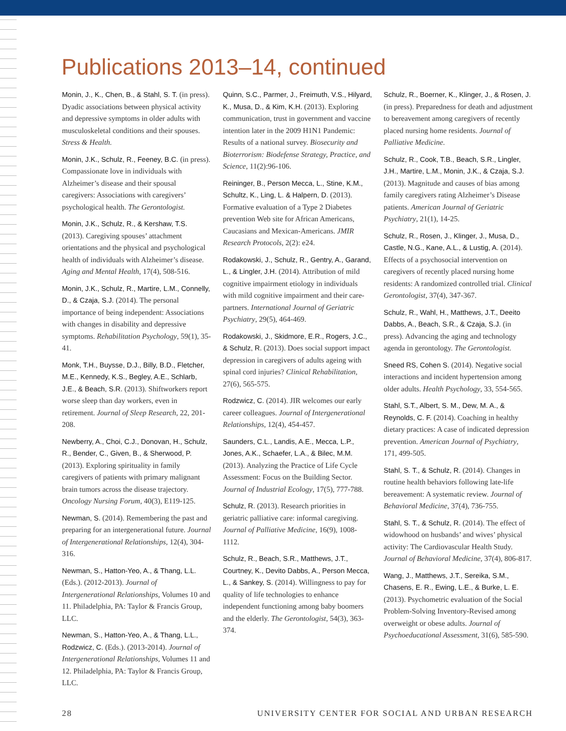Publications 2013–14, continued
Monin, J., K., Chen, B., & Stahl, S. T. (in press). Dyadic associations between physical activity and depressive symptoms in older adults with musculoskeletal conditions and their spouses. Stress & Health.
Monin, J.K., Schulz, R., Feeney, B.C. (in press). Compassionate love in individuals with Alzheimer’s disease and their spousal caregivers: Associations with caregivers’ psychological health. The Gerontologist.
Monin, J.K., Schulz, R., & Kershaw, T.S. (2013). Caregiving spouses’ attachment orientations and the physical and psychological health of individuals with Alzheimer’s disease. Aging and Mental Health, 17(4), 508-516.
Monin, J.K., Schulz, R., Martire, L.M., Connelly, D., & Czaja, S.J. (2014). The personal importance of being independent: Associations with changes in disability and depressive symptoms. Rehabilitation Psychology, 59(1), 35-41.
Monk, T.H., Buysse, D.J., Billy, B.D., Fletcher, M.E., Kennedy, K.S., Begley, A.E., Schlarb, J.E., & Beach, S.R. (2013). Shiftworkers report worse sleep than day workers, even in retirement. Journal of Sleep Research, 22, 201-208.
Newberry, A., Choi, C.J., Donovan, H., Schulz, R., Bender, C., Given, B., & Sherwood, P. (2013). Exploring spirituality in family caregivers of patients with primary malignant brain tumors across the disease trajectory. Oncology Nursing Forum, 40(3), E119-125.
Newman, S. (2014). Remembering the past and preparing for an intergenerational future. Journal of Intergenerational Relationships, 12(4), 304-316.
Newman, S., Hatton-Yeo, A., & Thang, L.L. (Eds.). (2012-2013). Journal of Intergenerational Relationships, Volumes 10 and 11. Philadelphia, PA: Taylor & Francis Group, LLC.
Newman, S., Hatton-Yeo, A., & Thang, L.L., Rodzwicz, C. (Eds.). (2013-2014). Journal of Intergenerational Relationships, Volumes 11 and 12. Philadelphia, PA: Taylor & Francis Group, LLC.
Quinn, S.C., Parmer, J., Freimuth, V.S., Hilyard, K., Musa, D., & Kim, K.H. (2013). Exploring communication, trust in government and vaccine intention later in the 2009 H1N1 Pandemic: Results of a national survey. Biosecurity and Bioterrorism: Biodefense Strategy, Practice, and Science, 11(2):96-106.
Reininger, B., Person Mecca, L., Stine, K.M., Schultz, K., Ling, L. & Halpern, D. (2013). Formative evaluation of a Type 2 Diabetes prevention Web site for African Americans, Caucasians and Mexican-Americans. JMIR Research Protocols, 2(2): e24.
Rodakowski, J., Schulz, R., Gentry, A., Garand, L., & Lingler, J.H. (2014). Attribution of mild cognitive impairment etiology in individuals with mild cognitive impairment and their care-partners. International Journal of Geriatric Psychiatry, 29(5), 464-469.
Rodakowski, J., Skidmore, E.R., Rogers, J.C., & Schulz, R. (2013). Does social support impact depression in caregivers of adults ageing with spinal cord injuries? Clinical Rehabilitation, 27(6), 565-575.
Rodzwicz, C. (2014). JIR welcomes our early career colleagues. Journal of Intergenerational Relationships, 12(4), 454-457.
Saunders, C.L., Landis, A.E., Mecca, L.P., Jones, A.K., Schaefer, L.A., & Bilec, M.M. (2013). Analyzing the Practice of Life Cycle Assessment: Focus on the Building Sector. Journal of Industrial Ecology, 17(5), 777-788.
Schulz, R. (2013). Research priorities in geriatric palliative care: informal caregiving. Journal of Palliative Medicine, 16(9), 1008-1112.
Schulz, R., Beach, S.R., Matthews, J.T., Courtney, K., Devito Dabbs, A., Person Mecca, L., & Sankey, S. (2014). Willingness to pay for quality of life technologies to enhance independent functioning among baby boomers and the elderly. The Gerontologist, 54(3), 363-374.
Schulz, R., Boerner, K., Klinger, J., & Rosen, J. (in press). Preparedness for death and adjustment to bereavement among caregivers of recently placed nursing home residents. Journal of Palliative Medicine.
Schulz, R., Cook, T.B., Beach, S.R., Lingler, J.H., Martire, L.M., Monin, J.K., & Czaja, S.J. (2013). Magnitude and causes of bias among family caregivers rating Alzheimer’s Disease patients. American Journal of Geriatric Psychiatry, 21(1), 14-25.
Schulz, R., Rosen, J., Klinger, J., Musa, D., Castle, N.G., Kane, A.L., & Lustig, A. (2014). Effects of a psychosocial intervention on caregivers of recently placed nursing home residents: A randomized controlled trial. Clinical Gerontologist, 37(4), 347-367.
Schulz, R., Wahl, H., Matthews, J.T., Deeito Dabbs, A., Beach, S.R., & Czaja, S.J. (in press). Advancing the aging and technology agenda in gerontology. The Gerontologist.
Sneed RS, Cohen S. (2014). Negative social interactions and incident hypertension among older adults. Health Psychology, 33, 554-565.
Stahl, S.T., Albert, S. M., Dew, M. A., & Reynolds, C. F. (2014). Coaching in healthy dietary practices: A case of indicated depression prevention. American Journal of Psychiatry, 171, 499-505.
Stahl, S. T., & Schulz, R. (2014). Changes in routine health behaviors following late-life bereavement: A systematic review. Journal of Behavioral Medicine, 37(4), 736-755.
Stahl, S. T., & Schulz, R. (2014). The effect of widowhood on husbands’ and wives’ physical activity: The Cardiovascular Health Study. Journal of Behavioral Medicine, 37(4), 806-817.
Wang, J., Matthews, J.T., Sereika, S.M., Chasens, E. R., Ewing, L.E., & Burke, L. E. (2013). Psychometric evaluation of the Social Problem-Solving Inventory-Revised among overweight or obese adults. Journal of Psychoeducational Assessment, 31(6), 585-590.
28 UNIVERSITY CENTER FOR SOCIAL AND URBAN RESEARCH